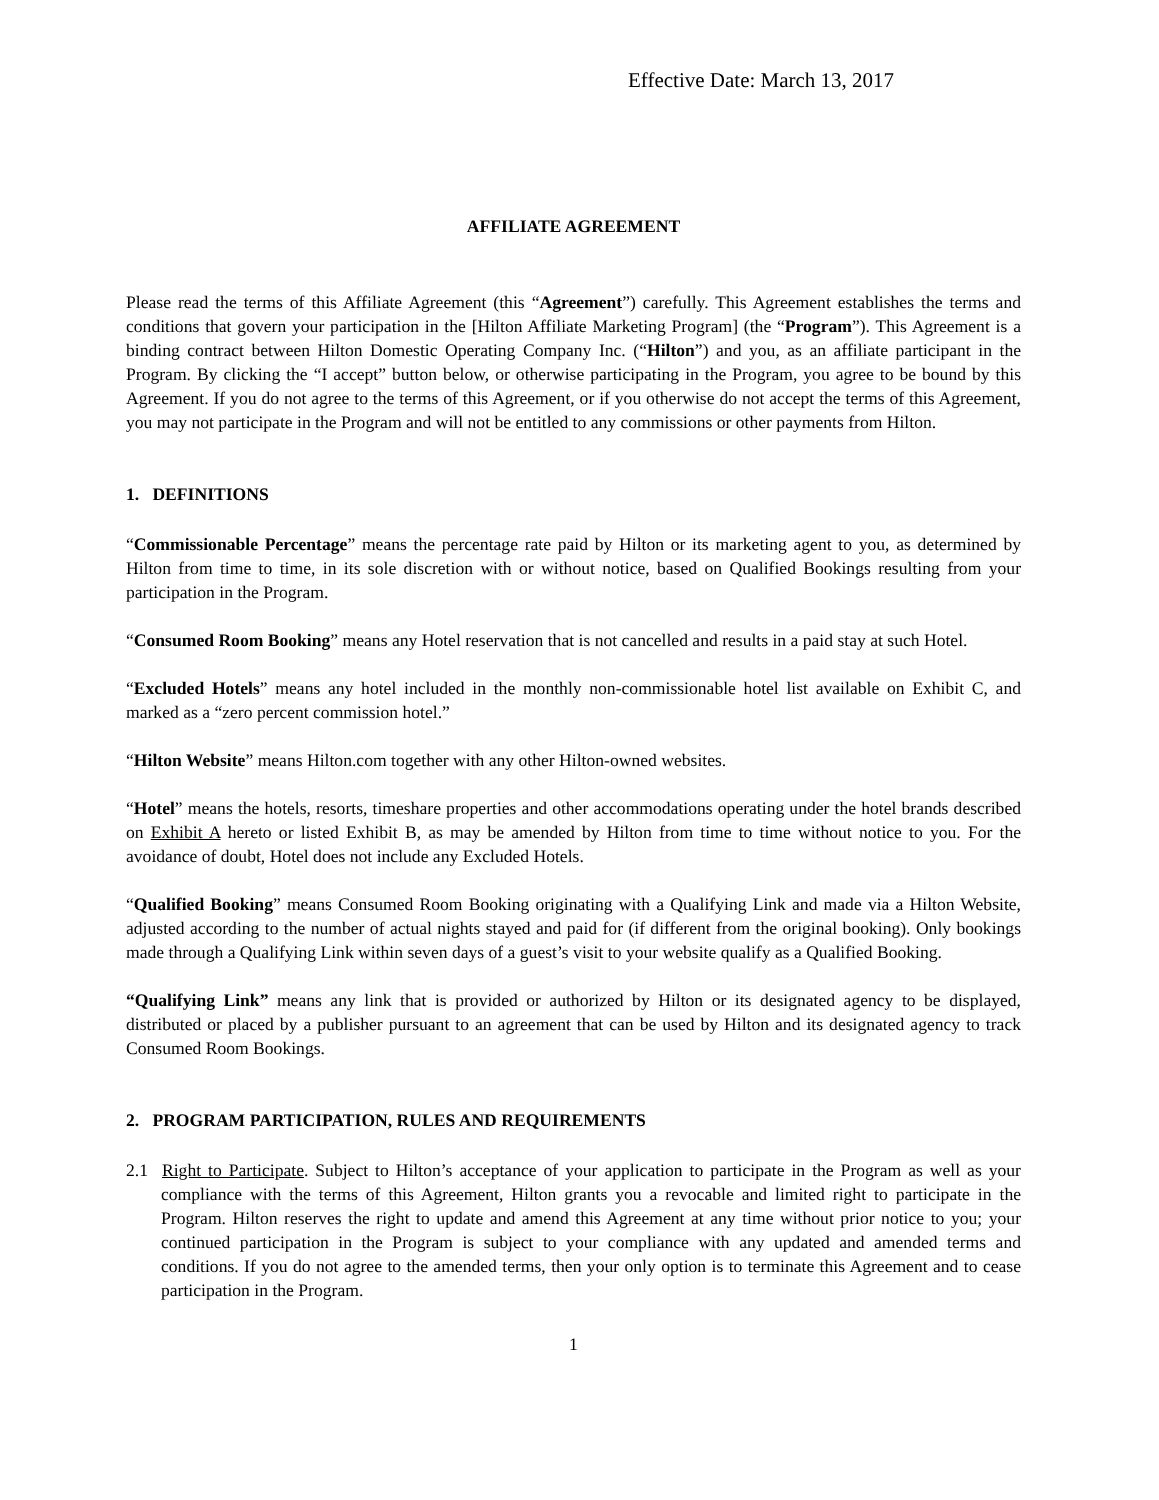Effective Date: March 13, 2017
AFFILIATE AGREEMENT
Please read the terms of this Affiliate Agreement (this “Agreement”) carefully. This Agreement establishes the terms and conditions that govern your participation in the [Hilton Affiliate Marketing Program] (the “Program”). This Agreement is a binding contract between Hilton Domestic Operating Company Inc. (“Hilton”) and you, as an affiliate participant in the Program. By clicking the “I accept” button below, or otherwise participating in the Program, you agree to be bound by this Agreement. If you do not agree to the terms of this Agreement, or if you otherwise do not accept the terms of this Agreement, you may not participate in the Program and will not be entitled to any commissions or other payments from Hilton.
1. DEFINITIONS
“Commissionable Percentage” means the percentage rate paid by Hilton or its marketing agent to you, as determined by Hilton from time to time, in its sole discretion with or without notice, based on Qualified Bookings resulting from your participation in the Program.
“Consumed Room Booking” means any Hotel reservation that is not cancelled and results in a paid stay at such Hotel.
“Excluded Hotels” means any hotel included in the monthly non-commissionable hotel list available on Exhibit C, and marked as a “zero percent commission hotel.”
“Hilton Website” means Hilton.com together with any other Hilton-owned websites.
“Hotel” means the hotels, resorts, timeshare properties and other accommodations operating under the hotel brands described on Exhibit A hereto or listed Exhibit B, as may be amended by Hilton from time to time without notice to you. For the avoidance of doubt, Hotel does not include any Excluded Hotels.
“Qualified Booking” means Consumed Room Booking originating with a Qualifying Link and made via a Hilton Website, adjusted according to the number of actual nights stayed and paid for (if different from the original booking). Only bookings made through a Qualifying Link within seven days of a guest’s visit to your website qualify as a Qualified Booking.
“Qualifying Link” means any link that is provided or authorized by Hilton or its designated agency to be displayed, distributed or placed by a publisher pursuant to an agreement that can be used by Hilton and its designated agency to track Consumed Room Bookings.
2. PROGRAM PARTICIPATION, RULES AND REQUIREMENTS
2.1 Right to Participate. Subject to Hilton’s acceptance of your application to participate in the Program as well as your compliance with the terms of this Agreement, Hilton grants you a revocable and limited right to participate in the Program. Hilton reserves the right to update and amend this Agreement at any time without prior notice to you; your continued participation in the Program is subject to your compliance with any updated and amended terms and conditions. If you do not agree to the amended terms, then your only option is to terminate this Agreement and to cease participation in the Program.
1